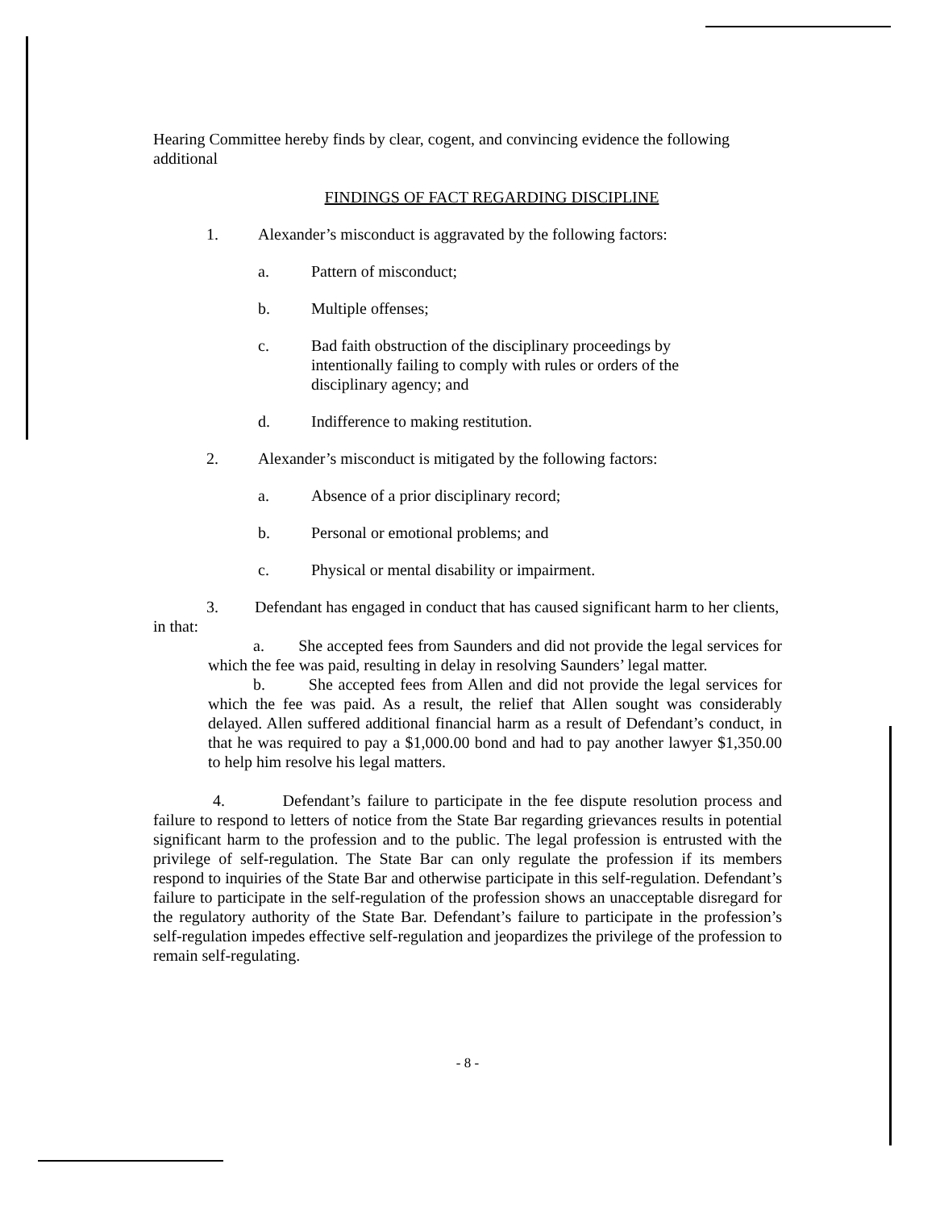Hearing Committee hereby finds by clear, cogent, and convincing evidence the following additional
FINDINGS OF FACT REGARDING DISCIPLINE
1. Alexander’s misconduct is aggravated by the following factors:
a. Pattern of misconduct;
b. Multiple offenses;
c. Bad faith obstruction of the disciplinary proceedings by intentionally failing to comply with rules or orders of the disciplinary agency; and
d. Indifference to making restitution.
2. Alexander’s misconduct is mitigated by the following factors:
a. Absence of a prior disciplinary record;
b. Personal or emotional problems; and
c. Physical or mental disability or impairment.
3. Defendant has engaged in conduct that has caused significant harm to her clients, in that:
a. She accepted fees from Saunders and did not provide the legal services for which the fee was paid, resulting in delay in resolving Saunders’ legal matter.
b. She accepted fees from Allen and did not provide the legal services for which the fee was paid. As a result, the relief that Allen sought was considerably delayed. Allen suffered additional financial harm as a result of Defendant’s conduct, in that he was required to pay a $1,000.00 bond and had to pay another lawyer $1,350.00 to help him resolve his legal matters.
4. Defendant’s failure to participate in the fee dispute resolution process and failure to respond to letters of notice from the State Bar regarding grievances results in potential significant harm to the profession and to the public. The legal profession is entrusted with the privilege of self-regulation. The State Bar can only regulate the profession if its members respond to inquiries of the State Bar and otherwise participate in this self-regulation. Defendant’s failure to participate in the self-regulation of the profession shows an unacceptable disregard for the regulatory authority of the State Bar. Defendant’s failure to participate in the profession’s self-regulation impedes effective self-regulation and jeopardizes the privilege of the profession to remain self-regulating.
- 8 -